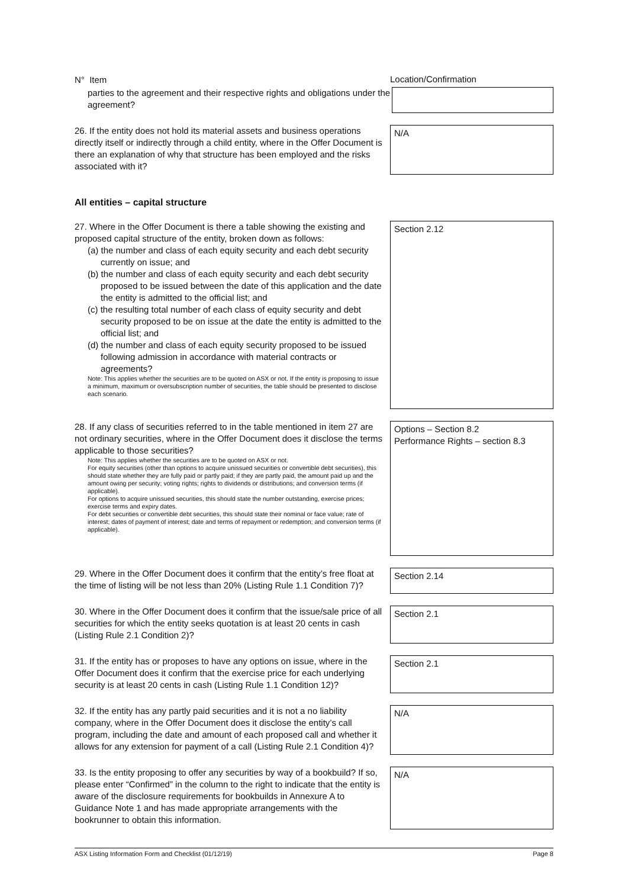N° Item
Location/Confirmation
parties to the agreement and their respective rights and obligations under the agreement?
26. If the entity does not hold its material assets and business operations directly itself or indirectly through a child entity, where in the Offer Document is there an explanation of why that structure has been employed and the risks associated with it?
N/A
All entities – capital structure
27. Where in the Offer Document is there a table showing the existing and proposed capital structure of the entity, broken down as follows:
(a) the number and class of each equity security and each debt security currently on issue; and
(b) the number and class of each equity security and each debt security proposed to be issued between the date of this application and the date the entity is admitted to the official list; and
(c) the resulting total number of each class of equity security and debt security proposed to be on issue at the date the entity is admitted to the official list; and
(d) the number and class of each equity security proposed to be issued following admission in accordance with material contracts or agreements?
Note: This applies whether the securities are to be quoted on ASX or not. If the entity is proposing to issue a minimum, maximum or oversubscription number of securities, the table should be presented to disclose each scenario.
Section 2.12
28. If any class of securities referred to in the table mentioned in item 27 are not ordinary securities, where in the Offer Document does it disclose the terms applicable to those securities?
Note: This applies whether the securities are to be quoted on ASX or not.
For equity securities (other than options to acquire unissued securities or convertible debt securities), this should state whether they are fully paid or partly paid; if they are partly paid, the amount paid up and the amount owing per security; voting rights; rights to dividends or distributions; and conversion terms (if applicable).
For options to acquire unissued securities, this should state the number outstanding, exercise prices; exercise terms and expiry dates.
For debt securities or convertible debt securities, this should state their nominal or face value; rate of interest; dates of payment of interest; date and terms of repayment or redemption; and conversion terms (if applicable).
Options – Section 8.2
Performance Rights – section 8.3
29. Where in the Offer Document does it confirm that the entity’s free float at the time of listing will be not less than 20% (Listing Rule 1.1 Condition 7)?
Section 2.14
30. Where in the Offer Document does it confirm that the issue/sale price of all securities for which the entity seeks quotation is at least 20 cents in cash (Listing Rule 2.1 Condition 2)?
Section 2.1
31. If the entity has or proposes to have any options on issue, where in the Offer Document does it confirm that the exercise price for each underlying security is at least 20 cents in cash (Listing Rule 1.1 Condition 12)?
Section 2.1
32. If the entity has any partly paid securities and it is not a no liability company, where in the Offer Document does it disclose the entity’s call program, including the date and amount of each proposed call and whether it allows for any extension for payment of a call (Listing Rule 2.1 Condition 4)?
N/A
33. Is the entity proposing to offer any securities by way of a bookbuild? If so, please enter “Confirmed” in the column to the right to indicate that the entity is aware of the disclosure requirements for bookbuilds in Annexure A to Guidance Note 1 and has made appropriate arrangements with the bookrunner to obtain this information.
N/A
ASX Listing Information Form and Checklist (01/12/19) Page 8